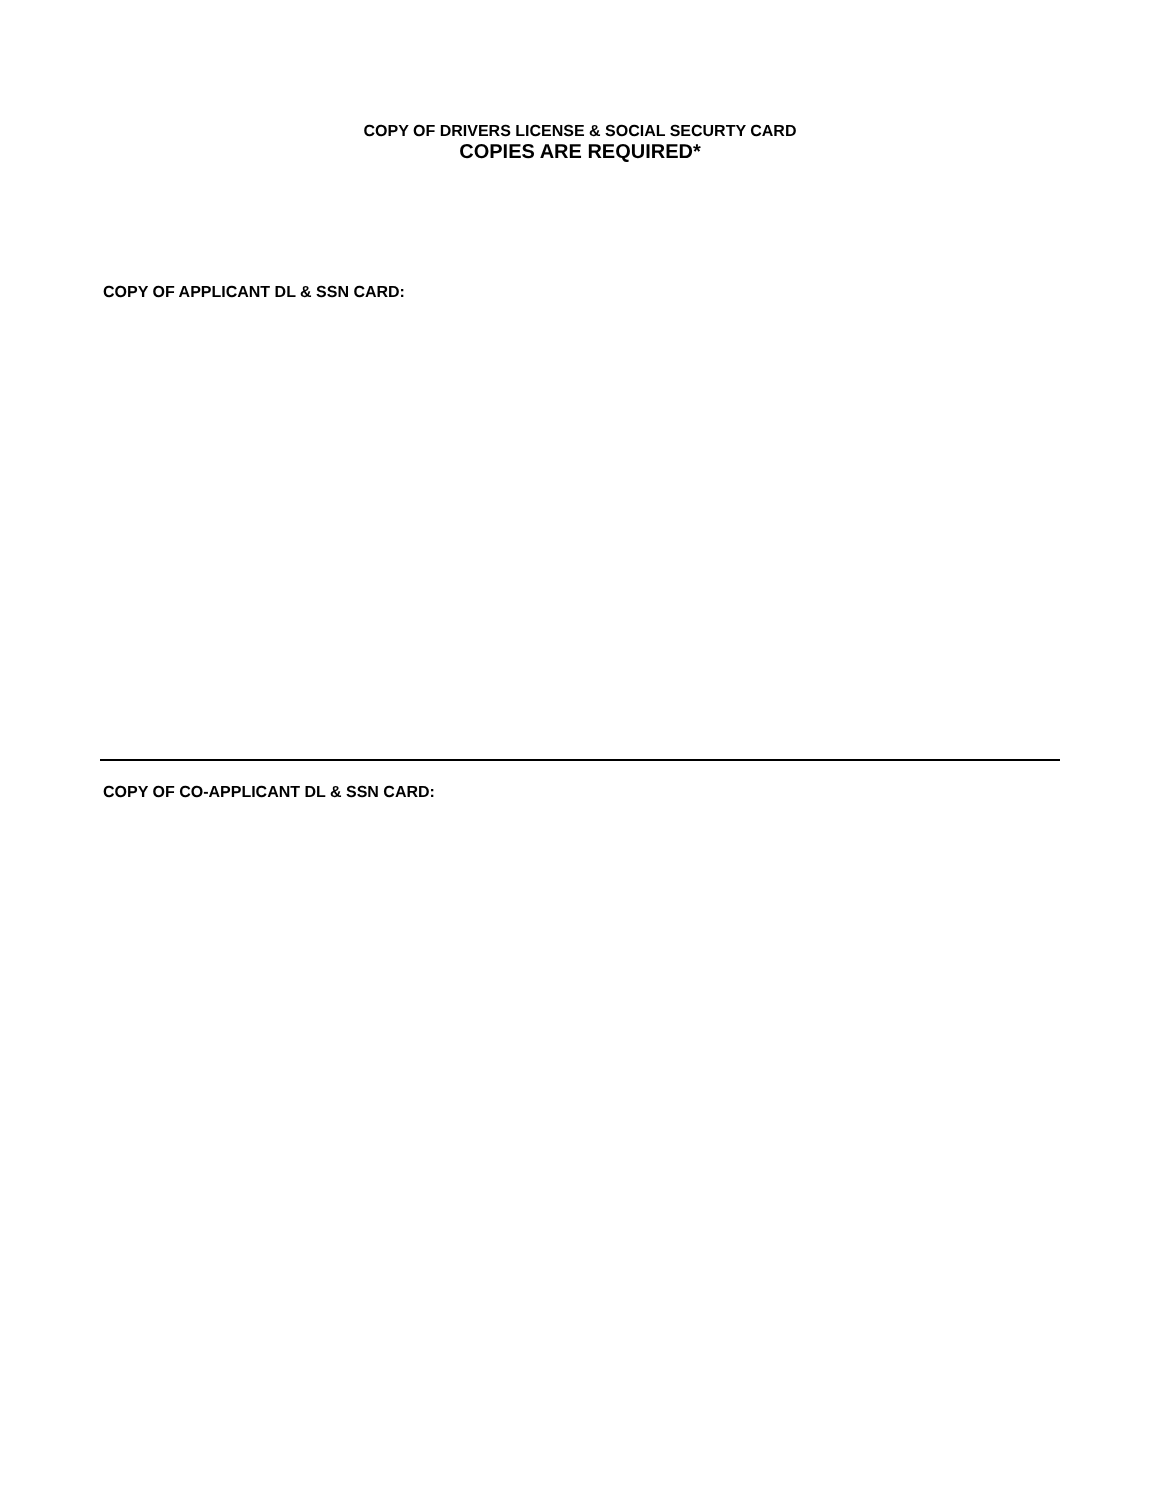COPY OF DRIVERS LICENSE & SOCIAL SECURTY CARD
COPIES ARE REQUIRED*
COPY OF APPLICANT DL & SSN CARD:
COPY OF CO-APPLICANT DL & SSN CARD: